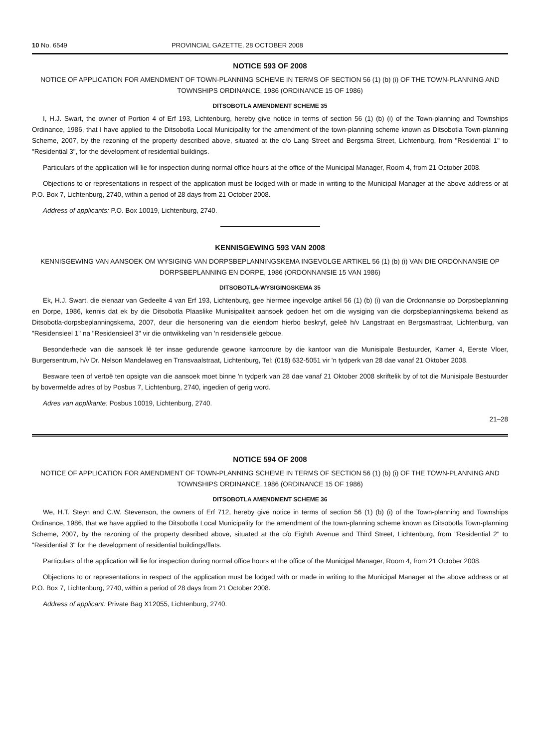10 No. 6549 PROVINCIAL GAZETTE, 28 OCTOBER 2008
NOTICE 593 OF 2008
NOTICE OF APPLICATION FOR AMENDMENT OF TOWN-PLANNING SCHEME IN TERMS OF SECTION 56 (1) (b) (i) OF THE TOWN-PLANNING AND TOWNSHIPS ORDINANCE, 1986 (ORDINANCE 15 OF 1986)
DITSOBOTLA AMENDMENT SCHEME 35
I, H.J. Swart, the owner of Portion 4 of Erf 193, Lichtenburg, hereby give notice in terms of section 56 (1) (b) (i) of the Town-planning and Townships Ordinance, 1986, that I have applied to the Ditsobotla Local Municipality for the amendment of the town-planning scheme known as Ditsobotla Town-planning Scheme, 2007, by the rezoning of the property described above, situated at the c/o Lang Street and Bergsma Street, Lichtenburg, from "Residential 1" to "Residential 3", for the development of residential buildings.
Particulars of the application will lie for inspection during normal office hours at the office of the Municipal Manager, Room 4, from 21 October 2008.
Objections to or representations in respect of the application must be lodged with or made in writing to the Municipal Manager at the above address or at P.O. Box 7, Lichtenburg, 2740, within a period of 28 days from 21 October 2008.
Address of applicants: P.O. Box 10019, Lichtenburg, 2740.
KENNISGEWING 593 VAN 2008
KENNISGEWING VAN AANSOEK OM WYSIGING VAN DORPSBEPLANNINGSKEMA INGEVOLGE ARTIKEL 56 (1) (b) (i) VAN DIE ORDONNANSIE OP DORPSBEPLANNING EN DORPE, 1986 (ORDONNANSIE 15 VAN 1986)
DITSOBOTLA-WYSIGINGSKEMA 35
Ek, H.J. Swart, die eienaar van Gedeelte 4 van Erf 193, Lichtenburg, gee hiermee ingevolge artikel 56 (1) (b) (i) van die Ordonnansie op Dorpsbeplanning en Dorpe, 1986, kennis dat ek by die Ditsobotla Plaaslike Munisipaliteit aansoek gedoen het om die wysiging van die dorpsbeplanningskema bekend as Ditsobotla-dorpsbeplanningskema, 2007, deur die hersonering van die eiendom hierbo beskryf, geleë h/v Langstraat en Bergsmastraat, Lichtenburg, van "Residensieel 1" na "Residensieel 3" vir die ontwikkeling van 'n residensiële geboue.
Besonderhede van die aansoek lê ter insae gedurende gewone kantoorure by die kantoor van die Munisipale Bestuurder, Kamer 4, Eerste Vloer, Burgersentrum, h/v Dr. Nelson Mandelaweg en Transvaalstraat, Lichtenburg, Tel: (018) 632-5051 vir 'n tydperk van 28 dae vanaf 21 Oktober 2008.
Besware teen of vertoë ten opsigte van die aansoek moet binne 'n tydperk van 28 dae vanaf 21 Oktober 2008 skriftelik by of tot die Munisipale Bestuurder by bovermelde adres of by Posbus 7, Lichtenburg, 2740, ingedien of gerig word.
Adres van applikante: Posbus 10019, Lichtenburg, 2740.
21–28
NOTICE 594 OF 2008
NOTICE OF APPLICATION FOR AMENDMENT OF TOWN-PLANNING SCHEME IN TERMS OF SECTION 56 (1) (b) (i) OF THE TOWN-PLANNING AND TOWNSHIPS ORDINANCE, 1986 (ORDINANCE 15 OF 1986)
DITSOBOTLA AMENDMENT SCHEME 36
We, H.T. Steyn and C.W. Stevenson, the owners of Erf 712, hereby give notice in terms of section 56 (1) (b) (i) of the Town-planning and Townships Ordinance, 1986, that we have applied to the Ditsobotla Local Municipality for the amendment of the town-planning scheme known as Ditsobotla Town-planning Scheme, 2007, by the rezoning of the property desribed above, situated at the c/o Eighth Avenue and Third Street, Lichtenburg, from "Residential 2" to "Residential 3" for the development of residential buildings/flats.
Particulars of the application will lie for inspection during normal office hours at the office of the Municipal Manager, Room 4, from 21 October 2008.
Objections to or representations in respect of the application must be lodged with or made in writing to the Municipal Manager at the above address or at P.O. Box 7, Lichtenburg, 2740, within a period of 28 days from 21 October 2008.
Address of applicant: Private Bag X12055, Lichtenburg, 2740.